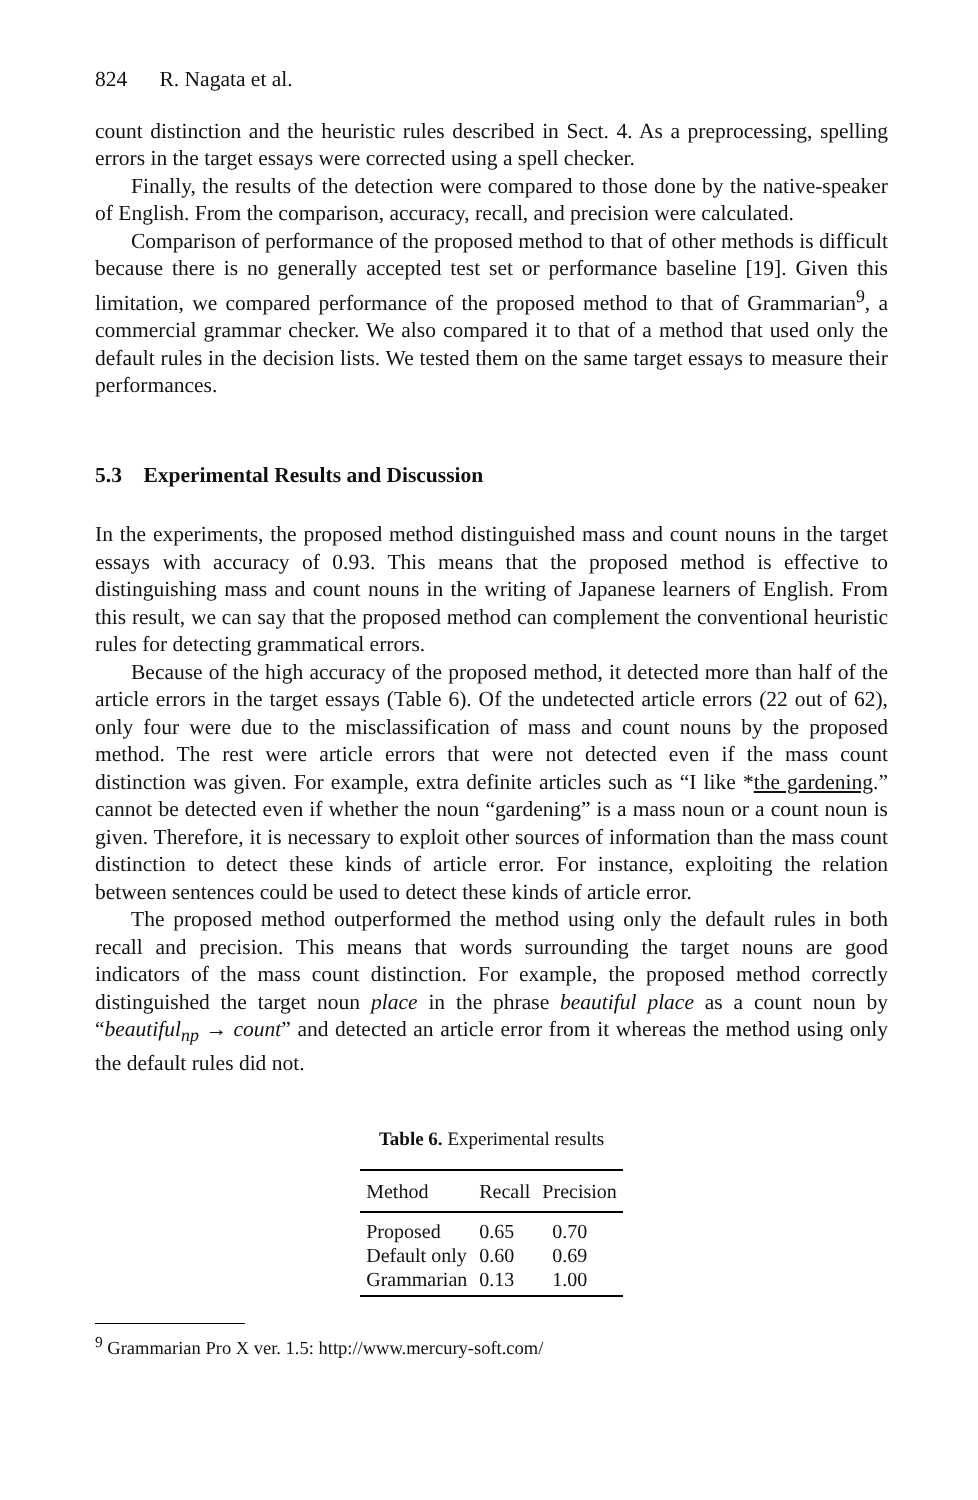824 R. Nagata et al.
count distinction and the heuristic rules described in Sect. 4. As a preprocessing, spelling errors in the target essays were corrected using a spell checker.
Finally, the results of the detection were compared to those done by the native-speaker of English. From the comparison, accuracy, recall, and precision were calculated.
Comparison of performance of the proposed method to that of other methods is difficult because there is no generally accepted test set or performance baseline [19]. Given this limitation, we compared performance of the proposed method to that of Grammarian<sup>9</sup>, a commercial grammar checker. We also compared it to that of a method that used only the default rules in the decision lists. We tested them on the same target essays to measure their performances.
5.3 Experimental Results and Discussion
In the experiments, the proposed method distinguished mass and count nouns in the target essays with accuracy of 0.93. This means that the proposed method is effective to distinguishing mass and count nouns in the writing of Japanese learners of English. From this result, we can say that the proposed method can complement the conventional heuristic rules for detecting grammatical errors.
Because of the high accuracy of the proposed method, it detected more than half of the article errors in the target essays (Table 6). Of the undetected article errors (22 out of 62), only four were due to the misclassification of mass and count nouns by the proposed method. The rest were article errors that were not detected even if the mass count distinction was given. For example, extra definite articles such as “I like *the gardening.” cannot be detected even if whether the noun “gardening” is a mass noun or a count noun is given. Therefore, it is necessary to exploit other sources of information than the mass count distinction to detect these kinds of article error. For instance, exploiting the relation between sentences could be used to detect these kinds of article error.
The proposed method outperformed the method using only the default rules in both recall and precision. This means that words surrounding the target nouns are good indicators of the mass count distinction. For example, the proposed method correctly distinguished the target noun place in the phrase beautiful place as a count noun by “beautiful<sub>np</sub> → count” and detected an article error from it whereas the method using only the default rules did not.
Table 6. Experimental results
| Method | Recall | Precision |
| --- | --- | --- |
| Proposed | 0.65 | 0.70 |
| Default only | 0.60 | 0.69 |
| Grammarian | 0.13 | 1.00 |
<sup>9</sup> Grammarian Pro X ver. 1.5: http://www.mercury-soft.com/